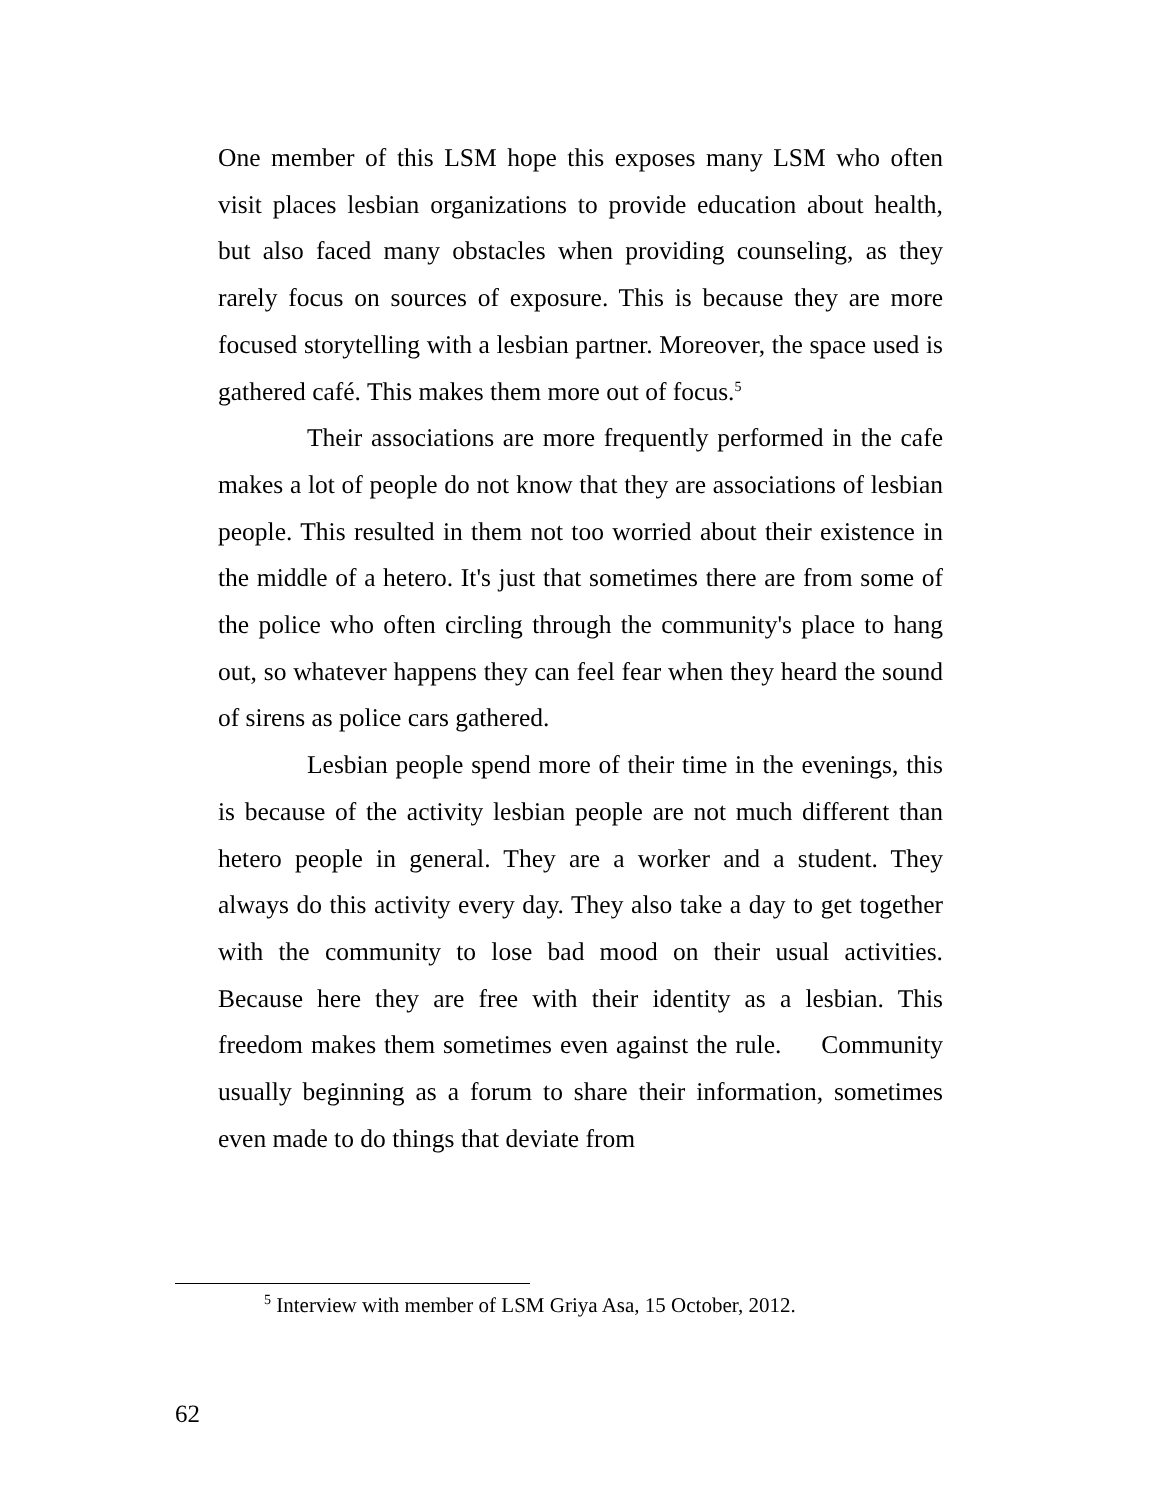One member of this LSM hope this exposes many LSM who often visit places lesbian organizations to provide education about health, but also faced many obstacles when providing counseling, as they rarely focus on sources of exposure. This is because they are more focused storytelling with a lesbian partner. Moreover, the space used is gathered café. This makes them more out of focus.<sup>5</sup>
Their associations are more frequently performed in the cafe makes a lot of people do not know that they are associations of lesbian people. This resulted in them not too worried about their existence in the middle of a hetero. It's just that sometimes there are from some of the police who often circling through the community's place to hang out, so whatever happens they can feel fear when they heard the sound of sirens as police cars gathered.
Lesbian people spend more of their time in the evenings, this is because of the activity lesbian people are not much different than hetero people in general. They are a worker and a student. They always do this activity every day. They also take a day to get together with the community to lose bad mood on their usual activities. Because here they are free with their identity as a lesbian. This freedom makes them sometimes even against the rule. Community usually beginning as a forum to share their information, sometimes even made to do things that deviate from
<sup>5</sup> Interview with member of LSM Griya Asa, 15 October, 2012.
62